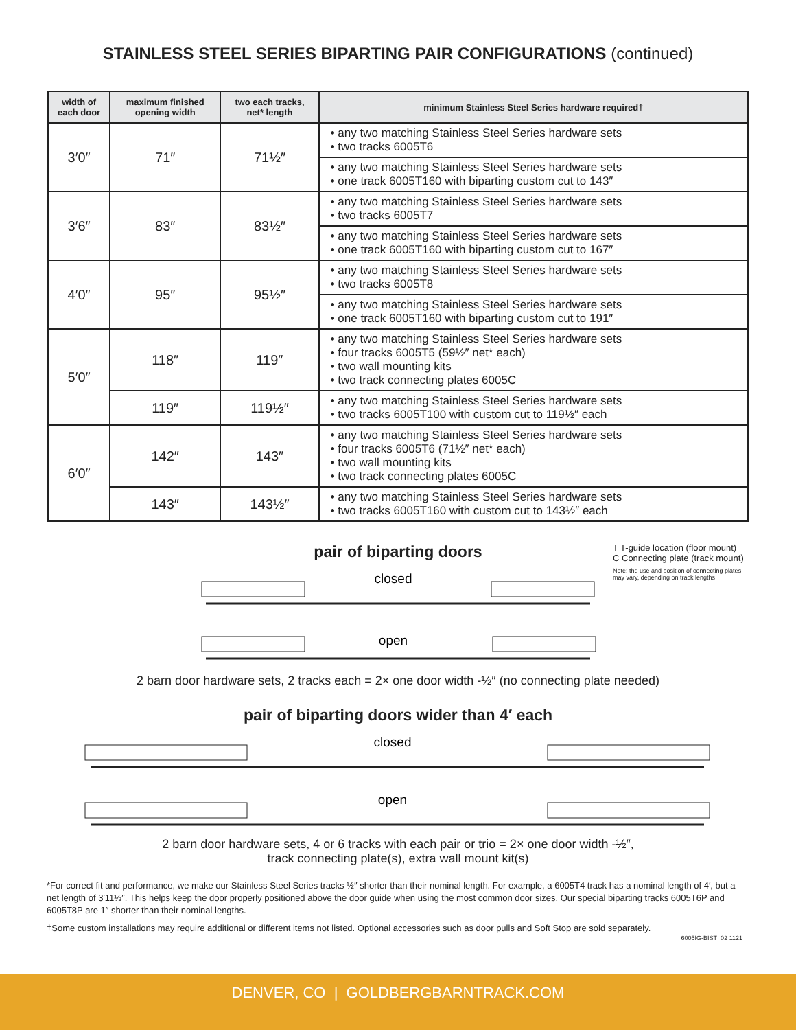STAINLESS STEEL SERIES BIPARTING PAIR CONFIGURATIONS (continued)
| width of each door | maximum finished opening width | two each tracks, net* length | minimum Stainless Steel Series hardware required† |
| --- | --- | --- | --- |
| 3′0″ | 71″ | 71½″ | • any two matching Stainless Steel Series hardware sets • two tracks 6005T6 |
| | | | • any two matching Stainless Steel Series hardware sets • one track 6005T160 with biparting custom cut to 143″ |
| 3′6″ | 83″ | 83½″ | • any two matching Stainless Steel Series hardware sets • two tracks 6005T7 |
| | | | • any two matching Stainless Steel Series hardware sets • one track 6005T160 with biparting custom cut to 167″ |
| 4′0″ | 95″ | 95½″ | • any two matching Stainless Steel Series hardware sets • two tracks 6005T8 |
| | | | • any two matching Stainless Steel Series hardware sets • one track 6005T160 with biparting custom cut to 191″ |
| 5′0″ | 118″ | 119″ | • any two matching Stainless Steel Series hardware sets • four tracks 6005T5 (59½″ net* each) • two wall mounting kits • two track connecting plates 6005C |
| | 119″ | 119½″ | • any two matching Stainless Steel Series hardware sets • two tracks 6005T100 with custom cut to 119½″ each |
| 6′0″ | 142″ | 143″ | • any two matching Stainless Steel Series hardware sets • four tracks 6005T6 (71½″ net* each) • two wall mounting kits • two track connecting plates 6005C |
| | 143″ | 143½″ | • any two matching Stainless Steel Series hardware sets • two tracks 6005T160 with custom cut to 143½″ each |
T T-guide location (floor mount)
C Connecting plate (track mount)
Note: the use and position of connecting plates may vary, depending on track lengths
pair of biparting doors
closed
open
2 barn door hardware sets, 2 tracks each = 2× one door width -½″ (no connecting plate needed)
pair of biparting doors wider than 4′ each
closed
open
2 barn door hardware sets, 4 or 6 tracks with each pair or trio = 2× one door width -½″,
track connecting plate(s), extra wall mount kit(s)
*For correct fit and performance, we make our Stainless Steel Series tracks ½″ shorter than their nominal length. For example, a 6005T4 track has a nominal length of 4′, but a net length of 3′11½″. This helps keep the door properly positioned above the door guide when using the most common door sizes. Our special biparting tracks 6005T6P and 6005T8P are 1″ shorter than their nominal lengths.
†Some custom installations may require additional or different items not listed. Optional accessories such as door pulls and Soft Stop are sold separately.
6005IG-BIST_02 1121
DENVER, CO | GOLDBERGBARNTRACK.COM